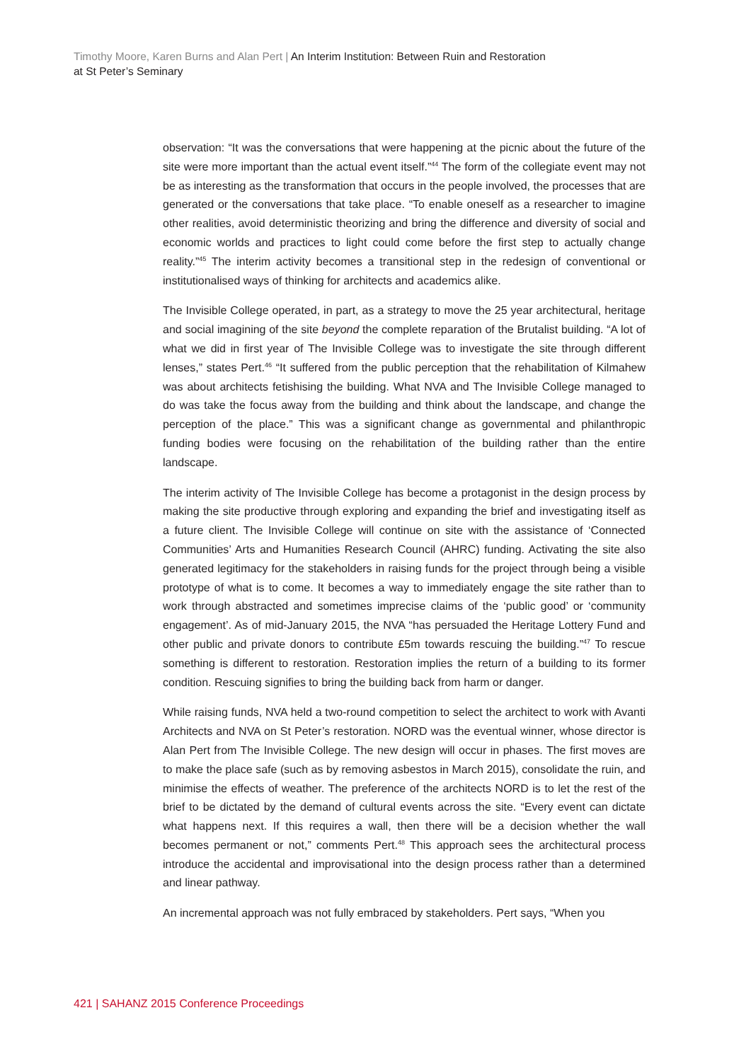Timothy Moore, Karen Burns and Alan Pert | An Interim Institution: Between Ruin and Restoration
at St Peter’s Seminary
observation: “It was the conversations that were happening at the picnic about the future of the site were more important than the actual event itself.”<sup>44</sup> The form of the collegiate event may not be as interesting as the transformation that occurs in the people involved, the processes that are generated or the conversations that take place. “To enable oneself as a researcher to imagine other realities, avoid deterministic theorizing and bring the difference and diversity of social and economic worlds and practices to light could come before the first step to actually change reality.”<sup>45</sup> The interim activity becomes a transitional step in the redesign of conventional or institutionalised ways of thinking for architects and academics alike.
The Invisible College operated, in part, as a strategy to move the 25 year architectural, heritage and social imagining of the site beyond the complete reparation of the Brutalist building. “A lot of what we did in first year of The Invisible College was to investigate the site through different lenses,” states Pert.<sup>46</sup> “It suffered from the public perception that the rehabilitation of Kilmahew was about architects fetishising the building. What NVA and The Invisible College managed to do was take the focus away from the building and think about the landscape, and change the perception of the place.” This was a significant change as governmental and philanthropic funding bodies were focusing on the rehabilitation of the building rather than the entire landscape.
The interim activity of The Invisible College has become a protagonist in the design process by making the site productive through exploring and expanding the brief and investigating itself as a future client. The Invisible College will continue on site with the assistance of ‘Connected Communities’ Arts and Humanities Research Council (AHRC) funding. Activating the site also generated legitimacy for the stakeholders in raising funds for the project through being a visible prototype of what is to come. It becomes a way to immediately engage the site rather than to work through abstracted and sometimes imprecise claims of the ‘public good’ or ‘community engagement’. As of mid-January 2015, the NVA “has persuaded the Heritage Lottery Fund and other public and private donors to contribute £5m towards rescuing the building.”<sup>47</sup> To rescue something is different to restoration. Restoration implies the return of a building to its former condition. Rescuing signifies to bring the building back from harm or danger.
While raising funds, NVA held a two-round competition to select the architect to work with Avanti Architects and NVA on St Peter’s restoration. NORD was the eventual winner, whose director is Alan Pert from The Invisible College. The new design will occur in phases. The first moves are to make the place safe (such as by removing asbestos in March 2015), consolidate the ruin, and minimise the effects of weather. The preference of the architects NORD is to let the rest of the brief to be dictated by the demand of cultural events across the site. “Every event can dictate what happens next. If this requires a wall, then there will be a decision whether the wall becomes permanent or not,” comments Pert.<sup>48</sup> This approach sees the architectural process introduce the accidental and improvisational into the design process rather than a determined and linear pathway.
An incremental approach was not fully embraced by stakeholders. Pert says, “When you
421 | SAHANZ 2015 Conference Proceedings